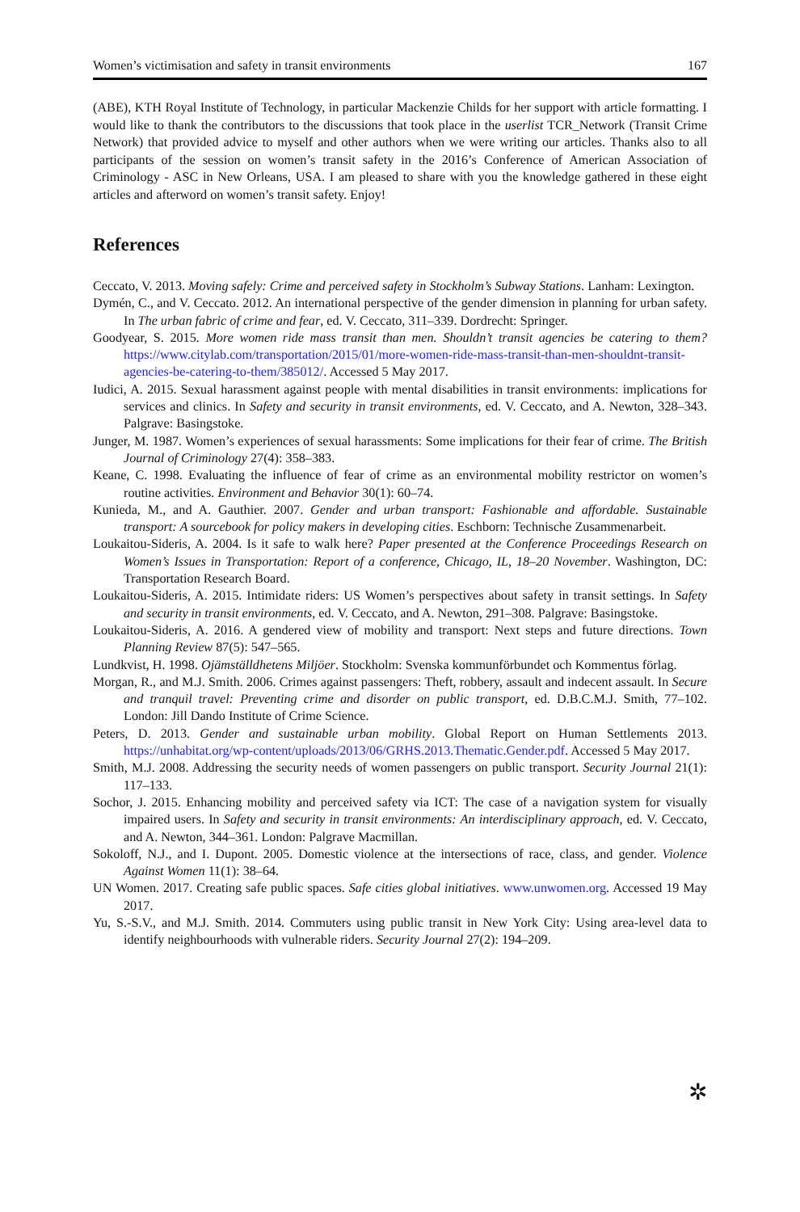Women’s victimisation and safety in transit environments 167
(ABE), KTH Royal Institute of Technology, in particular Mackenzie Childs for her support with article formatting. I would like to thank the contributors to the discussions that took place in the userlist TCR_Network (Transit Crime Network) that provided advice to myself and other authors when we were writing our articles. Thanks also to all participants of the session on women’s transit safety in the 2016’s Conference of American Association of Criminology - ASC in New Orleans, USA. I am pleased to share with you the knowledge gathered in these eight articles and afterword on women’s transit safety. Enjoy!
References
Ceccato, V. 2013. Moving safely: Crime and perceived safety in Stockholm’s Subway Stations. Lanham: Lexington.
Dymén, C., and V. Ceccato. 2012. An international perspective of the gender dimension in planning for urban safety. In The urban fabric of crime and fear, ed. V. Ceccato, 311–339. Dordrecht: Springer.
Goodyear, S. 2015. More women ride mass transit than men. Shouldn’t transit agencies be catering to them? https://www.citylab.com/transportation/2015/01/more-women-ride-mass-transit-than-men-shouldnt-transit-agencies-be-catering-to-them/385012/. Accessed 5 May 2017.
Iudici, A. 2015. Sexual harassment against people with mental disabilities in transit environments: implications for services and clinics. In Safety and security in transit environments, ed. V. Ceccato, and A. Newton, 328–343. Palgrave: Basingstoke.
Junger, M. 1987. Women’s experiences of sexual harassments: Some implications for their fear of crime. The British Journal of Criminology 27(4): 358–383.
Keane, C. 1998. Evaluating the influence of fear of crime as an environmental mobility restrictor on women’s routine activities. Environment and Behavior 30(1): 60–74.
Kunieda, M., and A. Gauthier. 2007. Gender and urban transport: Fashionable and affordable. Sustainable transport: A sourcebook for policy makers in developing cities. Eschborn: Technische Zusammenarbeit.
Loukaitou-Sideris, A. 2004. Is it safe to walk here? Paper presented at the Conference Proceedings Research on Women’s Issues in Transportation: Report of a conference, Chicago, IL, 18–20 November. Washington, DC: Transportation Research Board.
Loukaitou-Sideris, A. 2015. Intimidate riders: US Women’s perspectives about safety in transit settings. In Safety and security in transit environments, ed. V. Ceccato, and A. Newton, 291–308. Palgrave: Basingstoke.
Loukaitou-Sideris, A. 2016. A gendered view of mobility and transport: Next steps and future directions. Town Planning Review 87(5): 547–565.
Lundkvist, H. 1998. Ojämställdhetens Miljöer. Stockholm: Svenska kommunförbundet och Kommentus förlag.
Morgan, R., and M.J. Smith. 2006. Crimes against passengers: Theft, robbery, assault and indecent assault. In Secure and tranquil travel: Preventing crime and disorder on public transport, ed. D.B.C.M.J. Smith, 77–102. London: Jill Dando Institute of Crime Science.
Peters, D. 2013. Gender and sustainable urban mobility. Global Report on Human Settlements 2013. https://unhabitat.org/wp-content/uploads/2013/06/GRHS.2013.Thematic.Gender.pdf. Accessed 5 May 2017.
Smith, M.J. 2008. Addressing the security needs of women passengers on public transport. Security Journal 21(1): 117–133.
Sochor, J. 2015. Enhancing mobility and perceived safety via ICT: The case of a navigation system for visually impaired users. In Safety and security in transit environments: An interdisciplinary approach, ed. V. Ceccato, and A. Newton, 344–361. London: Palgrave Macmillan.
Sokoloff, N.J., and I. Dupont. 2005. Domestic violence at the intersections of race, class, and gender. Violence Against Women 11(1): 38–64.
UN Women. 2017. Creating safe public spaces. Safe cities global initiatives. www.unwomen.org. Accessed 19 May 2017.
Yu, S.-S.V., and M.J. Smith. 2014. Commuters using public transit in New York City: Using area-level data to identify neighbourhoods with vulnerable riders. Security Journal 27(2): 194–209.
✲